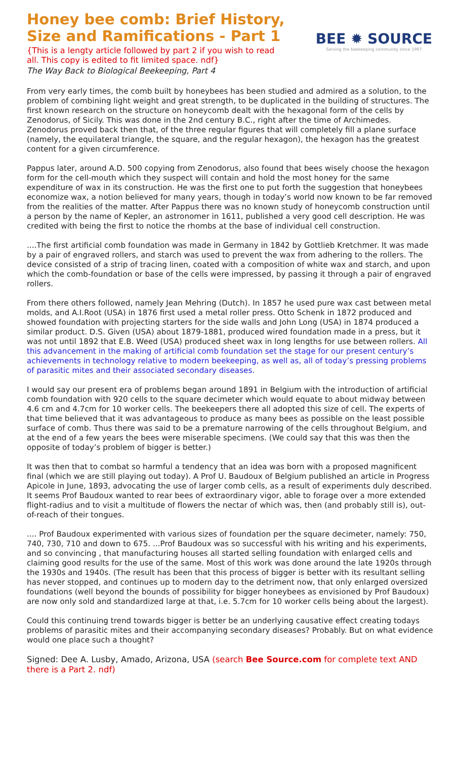Honey bee comb: Brief History,
Size and Ramifications - Part 1
{This is a lengty article followed by part 2 if you wish to read
all. This copy is edited to fit limited space. ndf}
The Way Back to Biological Beekeeping, Part 4
BEE ✹ SOURCE
Serving the beekeeping community since 1997
From very early times, the comb built by honeybees has been studied and admired as a solution, to the problem of combining light weight and great strength, to be duplicated in the building of structures. The first known research on the structure on honeycomb dealt with the hexagonal form of the cells by Zenodorus, of Sicily. This was done in the 2nd century B.C., right after the time of Archimedes. Zenodorus proved back then that, of the three regular figures that will completely fill a plane surface (namely, the equilateral triangle, the square, and the regular hexagon), the hexagon has the greatest content for a given circumference.
Pappus later, around A.D. 500 copying from Zenodorus, also found that bees wisely choose the hexagon form for the cell-mouth which they suspect will contain and hold the most honey for the same expenditure of wax in its construction. He was the first one to put forth the suggestion that honeybees economize wax, a notion believed for many years, though in today’s world now known to be far removed from the realities of the matter. After Pappus there was no known study of honeycomb construction until a person by the name of Kepler, an astronomer in 1611, published a very good cell description. He was credited with being the first to notice the rhombs at the base of individual cell construction.
....The first artificial comb foundation was made in Germany in 1842 by Gottlieb Kretchmer. It was made by a pair of engraved rollers, and starch was used to prevent the wax from adhering to the rollers. The device consisted of a strip of tracing linen, coated with a composition of white wax and starch, and upon which the comb-foundation or base of the cells were impressed, by passing it through a pair of engraved rollers.
From there others followed, namely Jean Mehring (Dutch). In 1857 he used pure wax cast between metal molds, and A.I.Root (USA) in 1876 first used a metal roller press. Otto Schenk in 1872 produced and showed foundation with projecting starters for the side walls and John Long (USA) in 1874 produced a similar product. D.S. Given (USA) about 1879-1881, produced wired foundation made in a press, but it was not until 1892 that E.B. Weed (USA) produced sheet wax in long lengths for use between rollers. All this advancement in the making of artificial comb foundation set the stage for our present century’s achievements in technology relative to modern beekeeping, as well as, all of today’s pressing problems of parasitic mites and their associated secondary diseases.
I would say our present era of problems began around 1891 in Belgium with the introduction of artificial comb foundation with 920 cells to the square decimeter which would equate to about midway between 4.6 cm and 4.7cm for 10 worker cells. The beekeepers there all adopted this size of cell. The experts of that time believed that it was advantageous to produce as many bees as possible on the least possible surface of comb. Thus there was said to be a premature narrowing of the cells throughout Belgium, and at the end of a few years the bees were miserable specimens. (We could say that this was then the opposite of today’s problem of bigger is better.)
It was then that to combat so harmful a tendency that an idea was born with a proposed magnificent final (which we are still playing out today). A Prof U. Baudoux of Belgium published an article in Progress Apicole in June, 1893, advocating the use of larger comb cells, as a result of experiments duly described. It seems Prof Baudoux wanted to rear bees of extraordinary vigor, able to forage over a more extended flight-radius and to visit a multitude of flowers the nectar of which was, then (and probably still is), out-of-reach of their tongues.
.... Prof Baudoux experimented with various sizes of foundation per the square decimeter, namely: 750, 740, 730, 710 and down to 675. ...Prof Baudoux was so successful with his writing and his experiments, and so convincing , that manufacturing houses all started selling foundation with enlarged cells and claiming good results for the use of the same. Most of this work was done around the late 1920s through the 1930s and 1940s. (The result has been that this process of bigger is better with its resultant selling has never stopped, and continues up to modern day to the detriment now, that only enlarged oversized foundations (well beyond the bounds of possibility for bigger honeybees as envisioned by Prof Baudoux) are now only sold and standardized large at that, i.e. 5.7cm for 10 worker cells being about the largest).
Could this continuing trend towards bigger is better be an underlying causative effect creating todays problems of parasitic mites and their accompanying secondary diseases? Probably. But on what evidence would one place such a thought?
Signed: Dee A. Lusby, Amado, Arizona, USA (search Bee Source.com for complete text AND there is a Part 2. ndf)